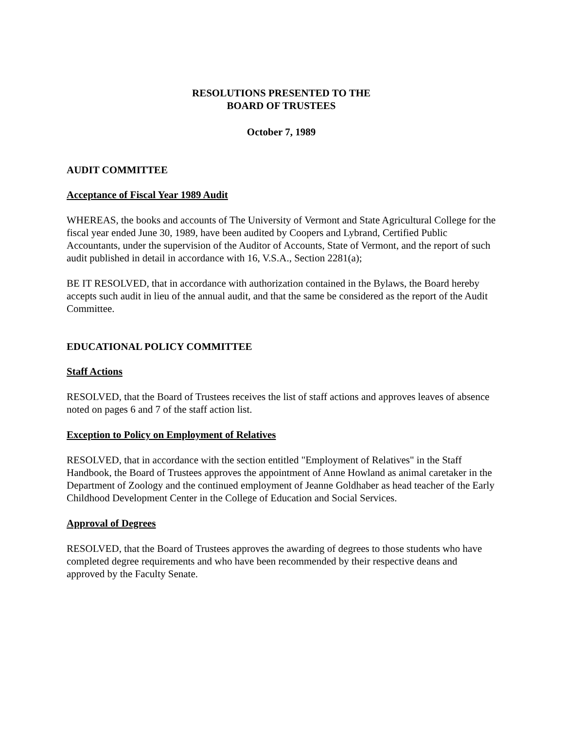RESOLUTIONS PRESENTED TO THE
BOARD OF TRUSTEES
October 7, 1989
AUDIT COMMITTEE
Acceptance of Fiscal Year 1989 Audit
WHEREAS, the books and accounts of The University of Vermont and State Agricultural College for the fiscal year ended June 30, 1989, have been audited by Coopers and Lybrand, Certified Public Accountants, under the supervision of the Auditor of Accounts, State of Vermont, and the report of such audit published in detail in accordance with 16, V.S.A., Section 2281(a);
BE IT RESOLVED, that in accordance with authorization contained in the Bylaws, the Board hereby accepts such audit in lieu of the annual audit, and that the same be considered as the report of the Audit Committee.
EDUCATIONAL POLICY COMMITTEE
Staff Actions
RESOLVED, that the Board of Trustees receives the list of staff actions and approves leaves of absence noted on pages 6 and 7 of the staff action list.
Exception to Policy on Employment of Relatives
RESOLVED, that in accordance with the section entitled "Employment of Relatives" in the Staff Handbook, the Board of Trustees approves the appointment of Anne Howland as animal caretaker in the Department of Zoology and the continued employment of Jeanne Goldhaber as head teacher of the Early Childhood Development Center in the College of Education and Social Services.
Approval of Degrees
RESOLVED, that the Board of Trustees approves the awarding of degrees to those students who have completed degree requirements and who have been recommended by their respective deans and approved by the Faculty Senate.